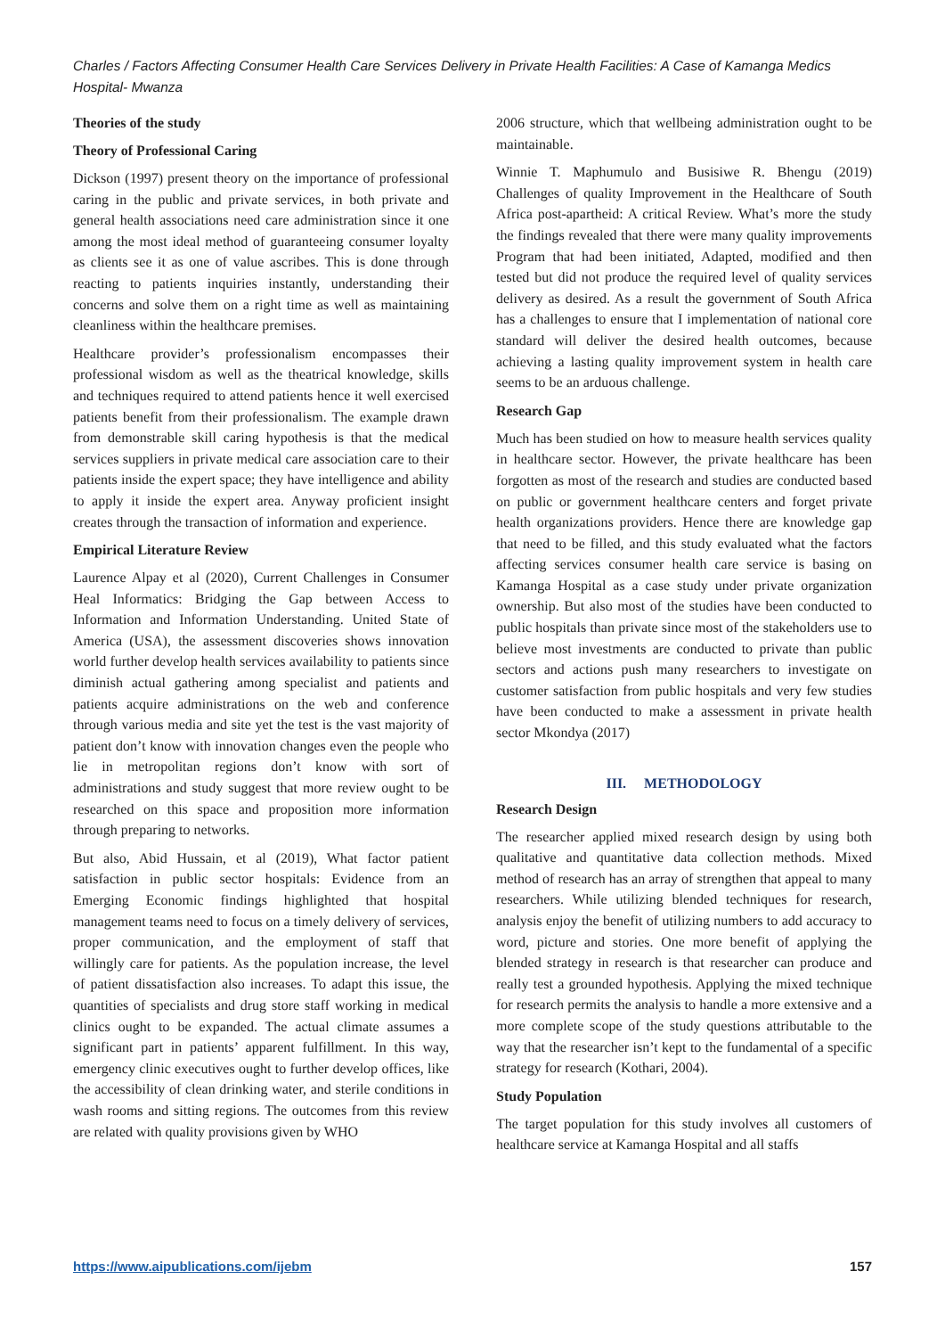Charles / Factors Affecting Consumer Health Care Services Delivery in Private Health Facilities: A Case of Kamanga Medics Hospital- Mwanza
Theories of the study
Theory of Professional Caring
Dickson (1997) present theory on the importance of professional caring in the public and private services, in both private and general health associations need care administration since it one among the most ideal method of guaranteeing consumer loyalty as clients see it as one of value ascribes. This is done through reacting to patients inquiries instantly, understanding their concerns and solve them on a right time as well as maintaining cleanliness within the healthcare premises.
Healthcare provider’s professionalism encompasses their professional wisdom as well as the theatrical knowledge, skills and techniques required to attend patients hence it well exercised patients benefit from their professionalism. The example drawn from demonstrable skill caring hypothesis is that the medical services suppliers in private medical care association care to their patients inside the expert space; they have intelligence and ability to apply it inside the expert area. Anyway proficient insight creates through the transaction of information and experience.
Empirical Literature Review
Laurence Alpay et al (2020), Current Challenges in Consumer Heal Informatics: Bridging the Gap between Access to Information and Information Understanding. United State of America (USA), the assessment discoveries shows innovation world further develop health services availability to patients since diminish actual gathering among specialist and patients and patients acquire administrations on the web and conference through various media and site yet the test is the vast majority of patient don’t know with innovation changes even the people who lie in metropolitan regions don’t know with sort of administrations and study suggest that more review ought to be researched on this space and proposition more information through preparing to networks.
But also, Abid Hussain, et al (2019), What factor patient satisfaction in public sector hospitals: Evidence from an Emerging Economic findings highlighted that hospital management teams need to focus on a timely delivery of services, proper communication, and the employment of staff that willingly care for patients. As the population increase, the level of patient dissatisfaction also increases. To adapt this issue, the quantities of specialists and drug store staff working in medical clinics ought to be expanded. The actual climate assumes a significant part in patients’ apparent fulfillment. In this way, emergency clinic executives ought to further develop offices, like the accessibility of clean drinking water, and sterile conditions in wash rooms and sitting regions. The outcomes from this review are related with quality provisions given by WHO
2006 structure, which that wellbeing administration ought to be maintainable.
Winnie T. Maphumulo and Busisiwe R. Bhengu (2019) Challenges of quality Improvement in the Healthcare of South Africa post-apartheid: A critical Review. What’s more the study the findings revealed that there were many quality improvements Program that had been initiated, Adapted, modified and then tested but did not produce the required level of quality services delivery as desired. As a result the government of South Africa has a challenges to ensure that I implementation of national core standard will deliver the desired health outcomes, because achieving a lasting quality improvement system in health care seems to be an arduous challenge.
Research Gap
Much has been studied on how to measure health services quality in healthcare sector. However, the private healthcare has been forgotten as most of the research and studies are conducted based on public or government healthcare centers and forget private health organizations providers. Hence there are knowledge gap that need to be filled, and this study evaluated what the factors affecting services consumer health care service is basing on Kamanga Hospital as a case study under private organization ownership. But also most of the studies have been conducted to public hospitals than private since most of the stakeholders use to believe most investments are conducted to private than public sectors and actions push many researchers to investigate on customer satisfaction from public hospitals and very few studies have been conducted to make a assessment in private health sector Mkondya (2017)
III. METHODOLOGY
Research Design
The researcher applied mixed research design by using both qualitative and quantitative data collection methods. Mixed method of research has an array of strengthen that appeal to many researchers. While utilizing blended techniques for research, analysis enjoy the benefit of utilizing numbers to add accuracy to word, picture and stories. One more benefit of applying the blended strategy in research is that researcher can produce and really test a grounded hypothesis. Applying the mixed technique for research permits the analysis to handle a more extensive and a more complete scope of the study questions attributable to the way that the researcher isn’t kept to the fundamental of a specific strategy for research (Kothari, 2004).
Study Population
The target population for this study involves all customers of healthcare service at Kamanga Hospital and all staffs
https://www.aipublications.com/ijebm 157